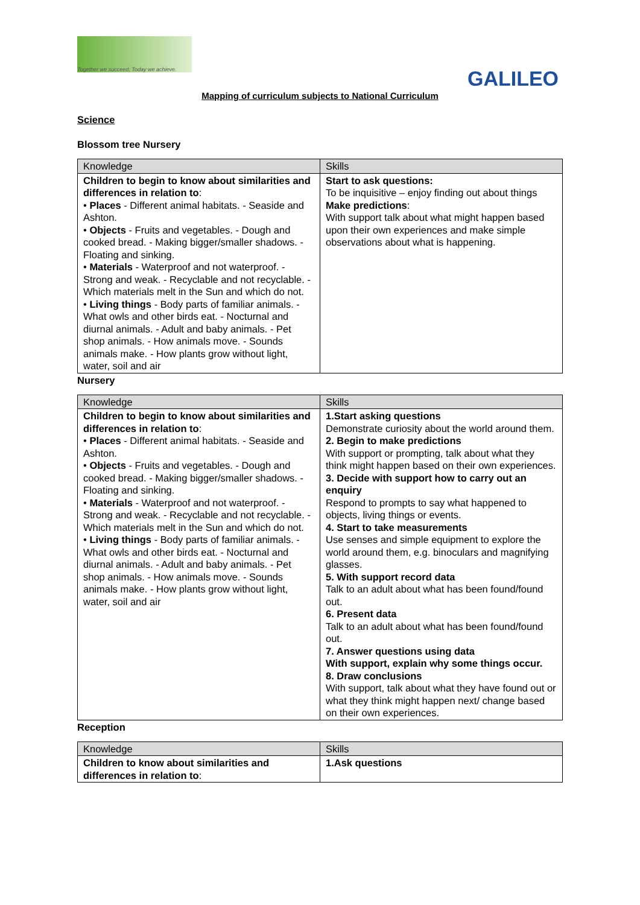Together we succeed; Today we achieve.
GALILEO
Mapping of curriculum subjects to National Curriculum
Science
Blossom tree Nursery
| Knowledge | Skills |
| --- | --- |
| Children to begin to know about similarities and differences in relation to : • Places - Different animal habitats. - Seaside and Ashton. • Objects - Fruits and vegetables. - Dough and cooked bread. - Making bigger/smaller shadows. - Floating and sinking. • Materials - Waterproof and not waterproof. - Strong and weak. - Recyclable and not recyclable. - Which materials melt in the Sun and which do not. • Living things - Body parts of familiar animals. - What owls and other birds eat. - Nocturnal and diurnal animals. - Adult and baby animals. - Pet shop animals. - How animals move. - Sounds animals make. - How plants grow without light, water, soil and air | Start to ask questions: To be inquisitive – enjoy finding out about things Make predictions : With support talk about what might happen based upon their own experiences and make simple observations about what is happening. |
Nursery
| Knowledge | Skills |
| --- | --- |
| Children to begin to know about similarities and differences in relation to : • Places - Different animal habitats. - Seaside and Ashton. • Objects - Fruits and vegetables. - Dough and cooked bread. - Making bigger/smaller shadows. - Floating and sinking. • Materials - Waterproof and not waterproof. - Strong and weak. - Recyclable and not recyclable. - Which materials melt in the Sun and which do not. • Living things - Body parts of familiar animals. - What owls and other birds eat. - Nocturnal and diurnal animals. - Adult and baby animals. - Pet shop animals. - How animals move. - Sounds animals make. - How plants grow without light, water, soil and air | 1.Start asking questions Demonstrate curiosity about the world around them. 2. Begin to make predictions With support or prompting, talk about what they think might happen based on their own experiences. 3. Decide with support how to carry out an enquiry Respond to prompts to say what happened to objects, living things or events. 4. Start to take measurements Use senses and simple equipment to explore the world around them, e.g. binoculars and magnifying glasses. 5. With support record data Talk to an adult about what has been found/found out. 6. Present data Talk to an adult about what has been found/found out. 7. Answer questions using data With support, explain why some things occur. 8. Draw conclusions With support, talk about what they have found out or what they think might happen next/ change based on their own experiences. |
Reception
| Knowledge | Skills |
| --- | --- |
| Children to know about similarities and differences in relation to : | 1.Ask questions |